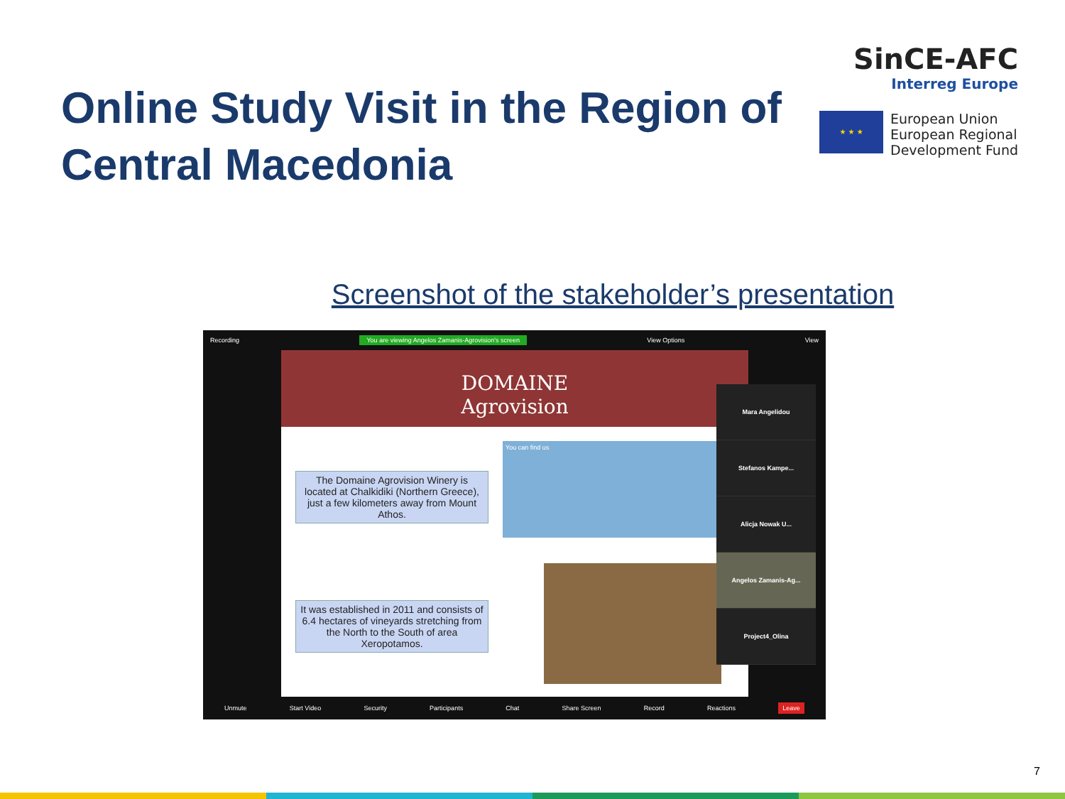Online Study Visit in the Region of Central Macedonia
SinCE-AFC
Interreg Europe
★ ★ ★
European Union
European Regional
Development Fund
Screenshot of the stakeholder’s presentation
Recording You are viewing Angelos Zamanis-Agrovision's screen View Options View
DOMAINE
Agrovision
The Domaine Agrovision Winery is located at Chalkidiki (Northern Greece), just a few kilometers away from Mount Athos.
You can find us
It was established in 2011 and consists of 6.4 hectares of vineyards stretching from the North to the South of area Xeropotamos.
Mara Angelidou
Stefanos Kampe...
Alicja Nowak U...
Angelos Zamanis-Ag...
Project4_Olina
Unmute Start Video Security Participants Chat Share Screen Record Reactions Leave
7